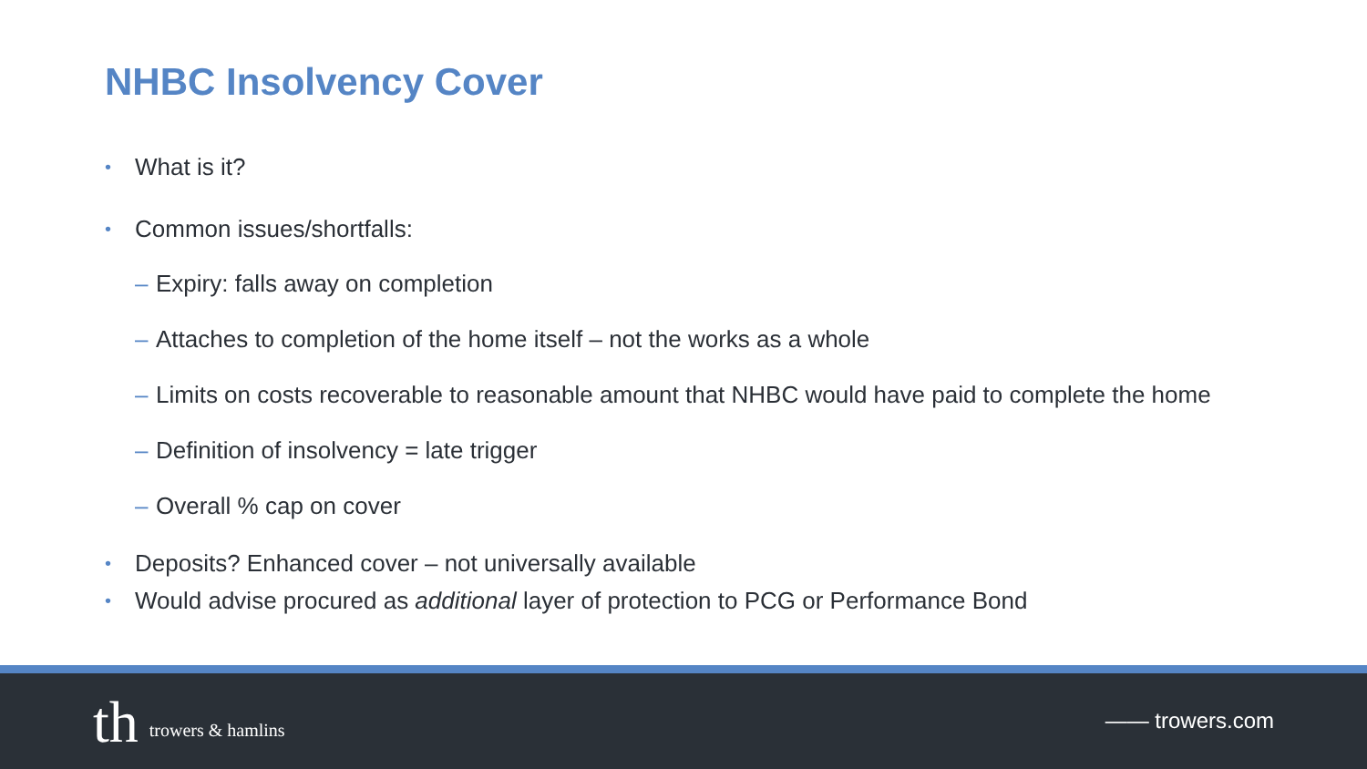NHBC Insolvency Cover
•
What is it?
•
Common issues/shortfalls:
–
Expiry: falls away on completion
–
Attaches to completion of the home itself – not the works as a whole
–
Limits on costs recoverable to reasonable amount that NHBC would have paid to complete the home
–
Definition of insolvency = late trigger
–
Overall % cap on cover
•
Deposits? Enhanced cover – not universally available
•
Would advise procured as additional layer of protection to PCG or Performance Bond
th trowers & hamlins
—— trowers.com